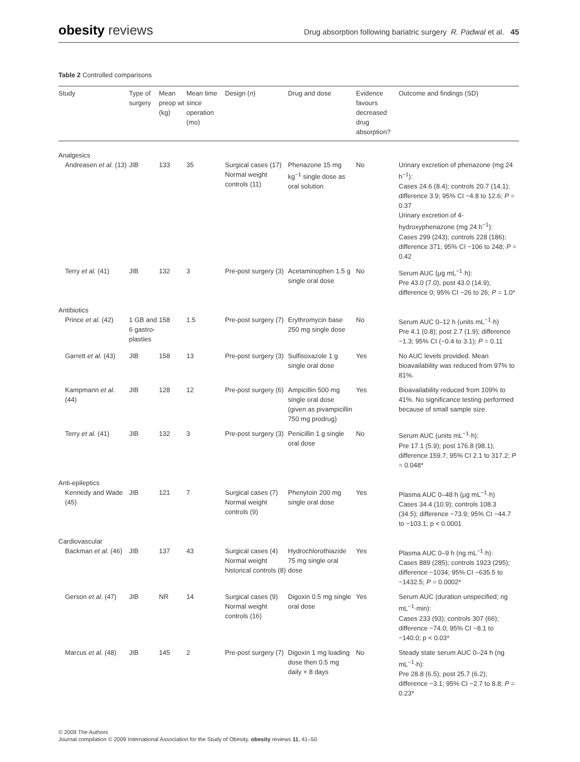obesity reviews
Drug absorption following bariatric surgery R. Padwal et al. 45
Table 2 Controlled comparisons
| Study | Type of surgery | Mean preop wt (kg) | Mean time since operation (mo) | Design ( n ) | Drug and dose | Evidence favours decreased drug absorption? | Outcome and findings (SD) |
| --- | --- | --- | --- | --- | --- | --- | --- |
| Analgesics | | | | | | | |
| Andreasen et al. (13) | JIB | 133 | 35 | Surgical cases (17) Normal weight controls (11) | Phenazone 15 mg kg<sup>−1</sup> single dose as oral solution | No | Urinary excretion of phenazone (mg 24 h<sup>−1</sup>): Cases 24.6 (8.4); controls 20.7 (14.1); difference 3.9; 95% CI −4.8 to 12.6; P = 0.37 Urinary excretion of 4-hydroxyphenazone (mg 24 h<sup>−1</sup>): Cases 299 (243); controls 228 (186); difference 371; 95% CI −106 to 248; P = 0.42 |
| Terry et al. (41) | JIB | 132 | 3 | Pre-post surgery (3) | Acetaminophen 1.5 g single oral dose | No | Serum AUC (μg mL<sup>−1</sup>·h): Pre 43.0 (7.0); post 43.0 (14.9); difference 0; 95% CI −26 to 26; P = 1.0* |
| Antibiotics | | | | | | | |
| Prince et al. (42) | 1 GB and 6 gastro-plasties | 158 | 1.5 | Pre-post surgery (7) | Erythromycin base 250 mg single dose | No | Serum AUC 0–12 h (units mL<sup>−1</sup>·h) Pre 4.1 (0.8); post 2.7 (1.9); difference −1.3; 95% CI (−0.4 to 3.1); P = 0.11 |
| Garrett et al. (43) | JIB | 158 | 13 | Pre-post surgery (3) | Sulfisoxazole 1 g single oral dose | Yes | No AUC levels provided. Mean bioavailability was reduced from 97% to 81%. |
| Kampmann et al. (44) | JIB | 128 | 12 | Pre-post surgery (6) | Ampicillin 500 mg single oral dose (given as pivampicillin 750 mg prodrug) | Yes | Bioavailability reduced from 109% to 41%. No significance testing performed because of small sample size. |
| Terry et al. (41) | JIB | 132 | 3 | Pre-post surgery (3) | Penicillin 1 g single oral dose | No | Serum AUC (units mL<sup>−1</sup>·h): Pre 17.1 (5.9); post 176.8 (98.1); difference 159.7; 95% CI 2.1 to 317.2; P = 0.048* |
| Anti-epileptics | | | | | | | |
| Kennedy and Wade (45) | JIB | 121 | 7 | Surgical cases (7) Normal weight controls (9) | Phenytoin 200 mg single oral dose | Yes | Plasma AUC 0–48 h (μg mL<sup>−1</sup>·h) Cases 34.4 (10.9); controls 108.3 (34.5); difference −73.9; 95% CI −44.7 to −103.1; p < 0.0001 |
| Cardiovascular | | | | | | | |
| Backman et al. (46) | JIB | 137 | 43 | Surgical cases (4) Normal weight historical controls (8) | Hydrochlorothiazide 75 mg single oral dose | Yes | Plasma AUC 0–9 h (ng mL<sup>−1</sup>·h): Cases 889 (285); controls 1923 (295); difference −1034; 95% CI −635.5 to −1432.5; P = 0.0002* |
| Gerson et al. (47) | JIB | NR | 14 | Surgical cases (9) Normal weight controls (16) | Digoxin 0.5 mg single oral dose | Yes | Serum AUC (duration unspecified; ng mL<sup>−1</sup>·min): Cases 233 (93); controls 307 (66); difference −74.0; 95% CI −8.1 to −140.0; p < 0.03* |
| Marcus et al. (48) | JIB | 145 | 2 | Pre-post surgery (7) | Digoxin 1 mg loading dose then 0.5 mg daily × 8 days | No | Steady state serum AUC 0–24 h (ng mL<sup>−1</sup>·h): Pre 28.8 (6.5); post 25.7 (6.2); difference −3.1; 95% CI −2.7 to 8.8; P = 0.23* |
© 2009 The Authors
Journal compilation © 2009 International Association for the Study of Obesity. obesity reviews 11, 41–50